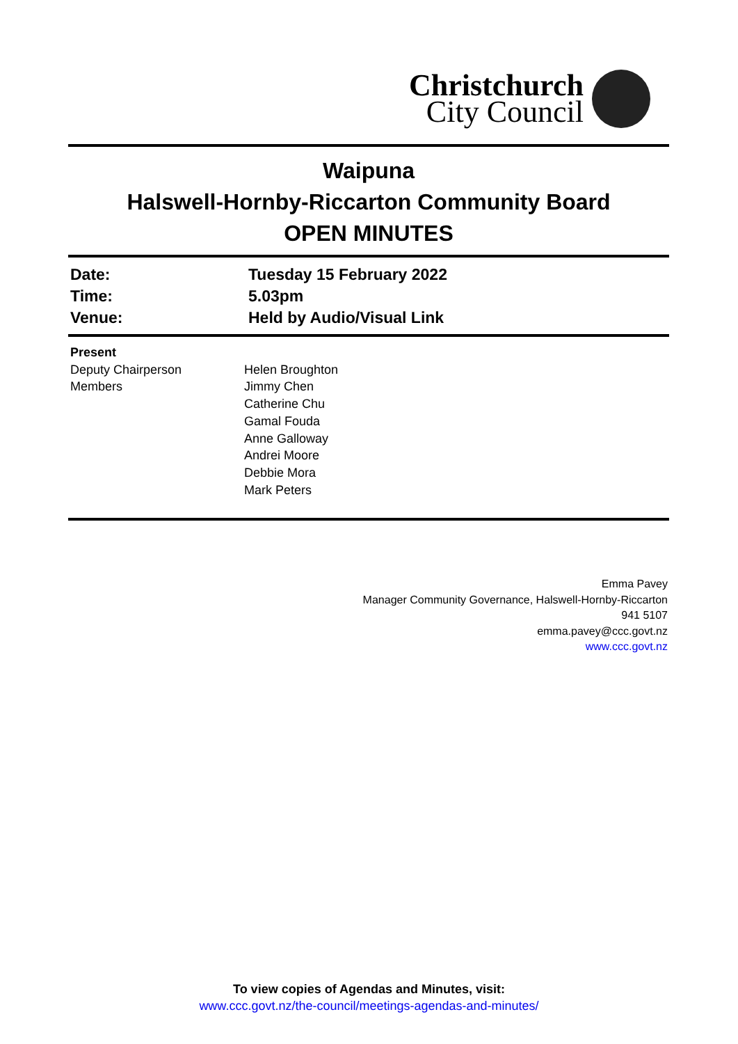Christchurch
City Council
Waipuna
Halswell-Hornby-Riccarton Community Board
OPEN MINUTES
| Date: | Tuesday 15 February 2022 |
| Time: | 5.03pm |
| Venue: | Held by Audio/Visual Link |
| Present | |
| Deputy Chairperson | Helen Broughton |
| Members | Jimmy Chen Catherine Chu Gamal Fouda Anne Galloway Andrei Moore Debbie Mora Mark Peters |
Emma Pavey
Manager Community Governance, Halswell-Hornby-Riccarton
941 5107
emma.pavey@ccc.govt.nz
www.ccc.govt.nz
To view copies of Agendas and Minutes, visit:
www.ccc.govt.nz/the-council/meetings-agendas-and-minutes/